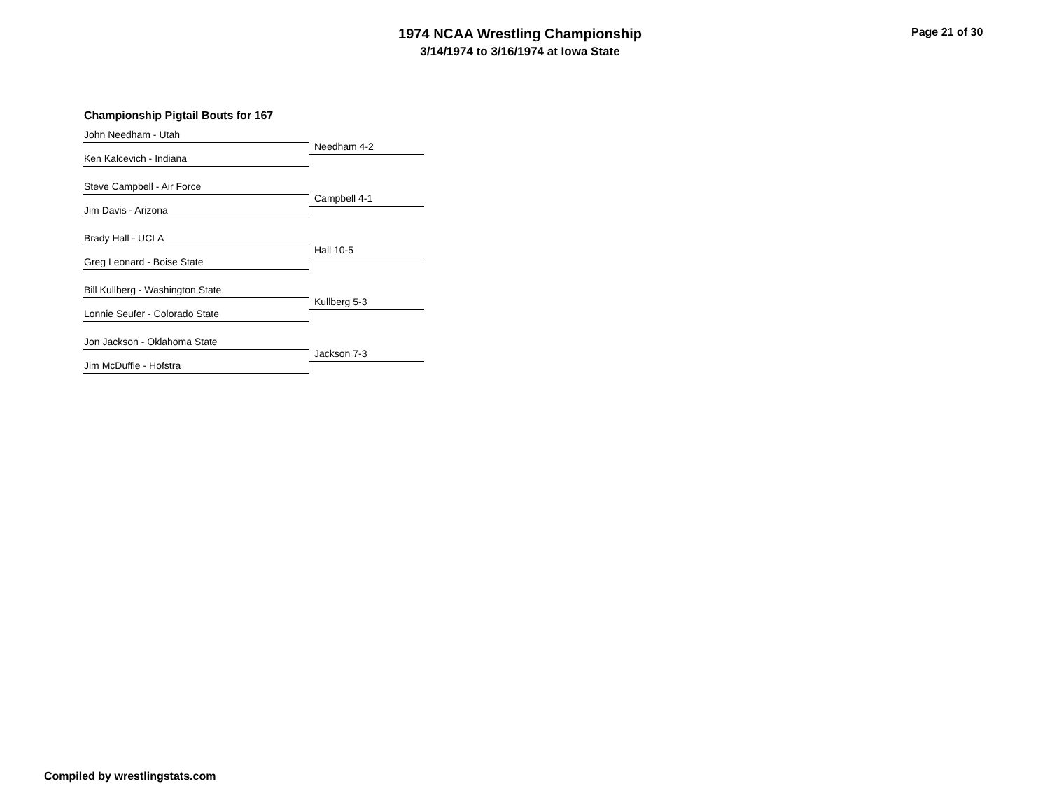1974 NCAA Wrestling Championship
3/14/1974 to 3/16/1974 at Iowa State
Page 21 of 30
Championship Pigtail Bouts for 167
John Needham - Utah
Needham 4-2
Ken Kalcevich - Indiana
Steve Campbell - Air Force
Campbell 4-1
Jim Davis - Arizona
Brady Hall - UCLA
Hall 10-5
Greg Leonard - Boise State
Bill Kullberg - Washington State
Kullberg 5-3
Lonnie Seufer - Colorado State
Jon Jackson - Oklahoma State
Jackson 7-3
Jim McDuffie - Hofstra
Compiled by wrestlingstats.com